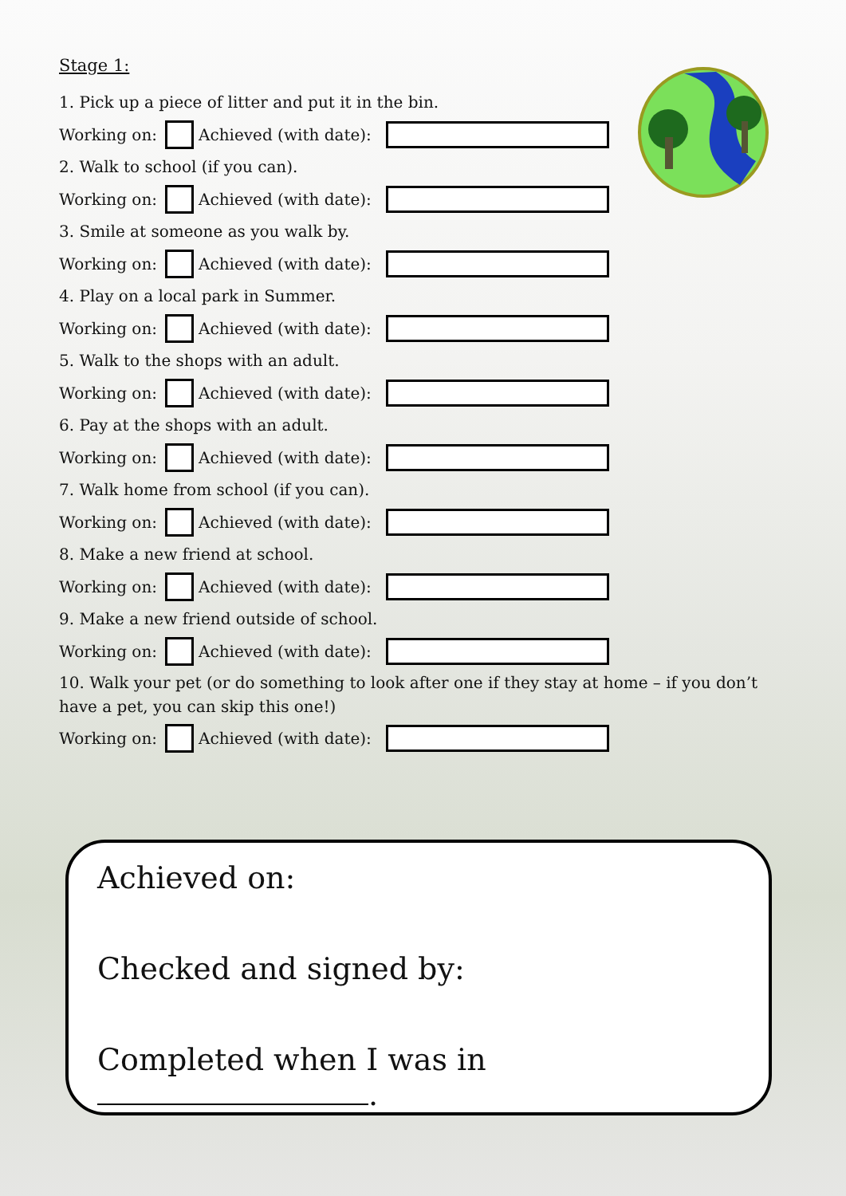Stage 1:
1. Pick up a piece of litter and put it in the bin.
Working on: Achieved (with date):
2. Walk to school (if you can).
Working on: Achieved (with date):
3. Smile at someone as you walk by.
Working on: Achieved (with date):
4. Play on a local park in Summer.
Working on: Achieved (with date):
5. Walk to the shops with an adult.
Working on: Achieved (with date):
6. Pay at the shops with an adult.
Working on: Achieved (with date):
7. Walk home from school (if you can).
Working on: Achieved (with date):
8. Make a new friend at school.
Working on: Achieved (with date):
9. Make a new friend outside of school.
Working on: Achieved (with date):
10. Walk your pet (or do something to look after one if they stay at home – if you don’t have a pet, you can skip this one!)
Working on: Achieved (with date):
Achieved on:
Checked and signed by:
Completed when I was in .